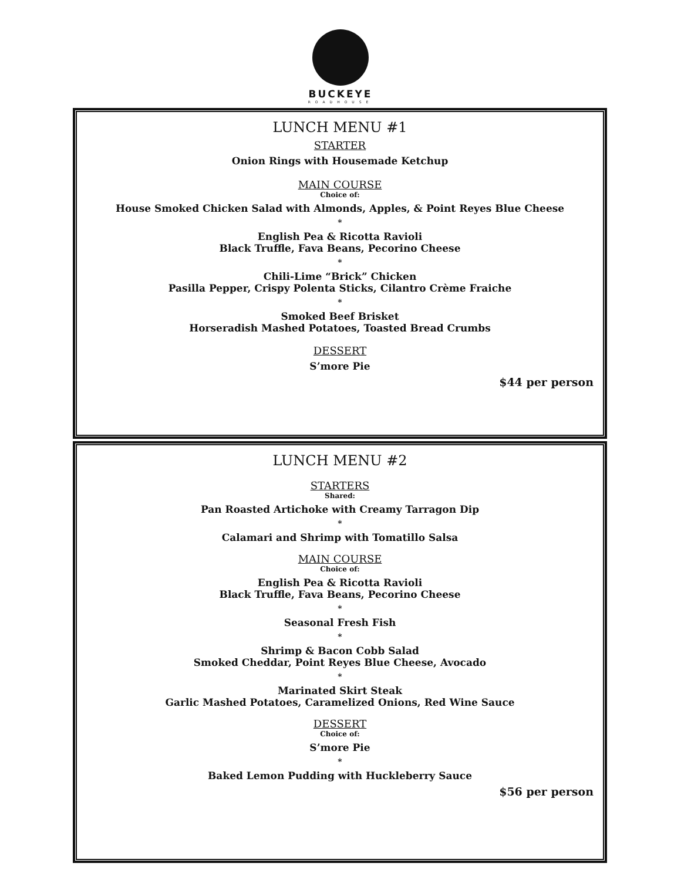BUCKEYE
ROADHOUSE
LUNCH MENU #1
STARTER
Onion Rings with Housemade Ketchup
MAIN COURSE
Choice of:
House Smoked Chicken Salad with Almonds, Apples, & Point Reyes Blue Cheese
*
English Pea & Ricotta Ravioli
Black Truffle, Fava Beans, Pecorino Cheese
*
Chili-Lime “Brick” Chicken
Pasilla Pepper, Crispy Polenta Sticks, Cilantro Crème Fraiche
*
Smoked Beef Brisket
Horseradish Mashed Potatoes, Toasted Bread Crumbs
DESSERT
S’more Pie
$44 per person
LUNCH MENU #2
STARTERS
Shared:
Pan Roasted Artichoke with Creamy Tarragon Dip
*
Calamari and Shrimp with Tomatillo Salsa
MAIN COURSE
Choice of:
English Pea & Ricotta Ravioli
Black Truffle, Fava Beans, Pecorino Cheese
*
Seasonal Fresh Fish
*
Shrimp & Bacon Cobb Salad
Smoked Cheddar, Point Reyes Blue Cheese, Avocado
*
Marinated Skirt Steak
Garlic Mashed Potatoes, Caramelized Onions, Red Wine Sauce
DESSERT
Choice of:
S’more Pie
*
Baked Lemon Pudding with Huckleberry Sauce
$56 per person